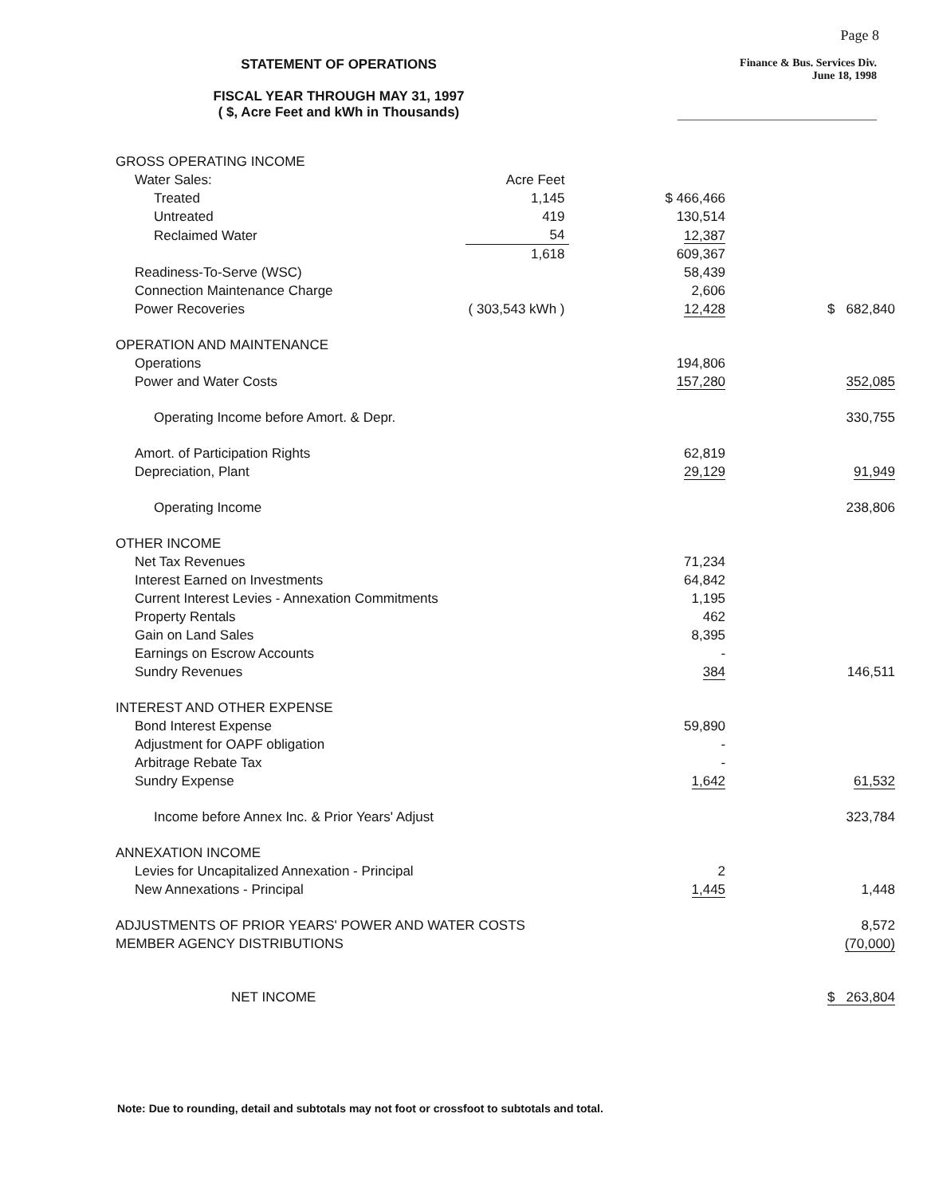Page 8
STATEMENT OF OPERATIONS
FISCAL YEAR THROUGH MAY 31, 1997
( $, Acre Feet and kWh in Thousands)
Finance & Bus. Services Div.
June 18, 1998
| GROSS OPERATING INCOME | | | |
| Water Sales: | Acre Feet | | |
| Treated | 1,145 | $ 466,466 | |
| Untreated | 419 | 130,514 | |
| Reclaimed Water | 54 | 12,387 | |
| | 1,618 | 609,367 | |
| Readiness-To-Serve (WSC) | | 58,439 | |
| Connection Maintenance Charge | | 2,606 | |
| Power Recoveries | ( 303,543 kWh ) | 12,428 | $ 682,840 |
| OPERATION AND MAINTENANCE | | | |
| Operations | | 194,806 | |
| Power and Water Costs | | 157,280 | 352,085 |
| Operating Income before Amort. & Depr. | | | 330,755 |
| Amort. of Participation Rights | | 62,819 | |
| Depreciation, Plant | | 29,129 | 91,949 |
| Operating Income | | | 238,806 |
| OTHER INCOME | | | |
| Net Tax Revenues | | 71,234 | |
| Interest Earned on Investments | | 64,842 | |
| Current Interest Levies - Annexation Commitments | | 1,195 | |
| Property Rentals | | 462 | |
| Gain on Land Sales | | 8,395 | |
| Earnings on Escrow Accounts | | - | |
| Sundry Revenues | | 384 | 146,511 |
| INTEREST AND OTHER EXPENSE | | | |
| Bond Interest Expense | | 59,890 | |
| Adjustment for OAPF obligation | | - | |
| Arbitrage Rebate Tax | | - | |
| Sundry Expense | | 1,642 | 61,532 |
| Income before Annex Inc. & Prior Years' Adjust | | | 323,784 |
| ANNEXATION INCOME | | | |
| Levies for Uncapitalized Annexation - Principal | | 2 | |
| New Annexations - Principal | | 1,445 | 1,448 |
| ADJUSTMENTS OF PRIOR YEARS' POWER AND WATER COSTS | | | 8,572 |
| MEMBER AGENCY DISTRIBUTIONS | | | (70,000) |
| NET INCOME | | | $ 263,804 |
Note: Due to rounding, detail and subtotals may not foot or crossfoot to subtotals and total.